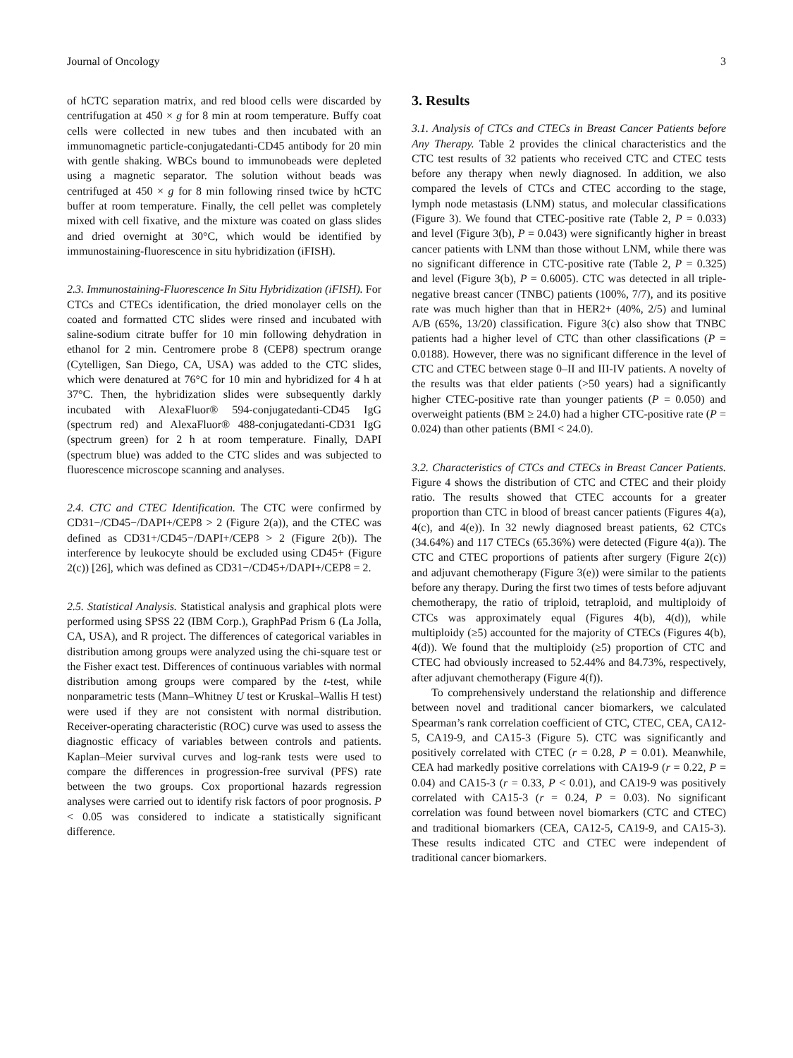Journal of Oncology 3
of hCTC separation matrix, and red blood cells were discarded by centrifugation at 450 × g for 8 min at room temperature. Buffy coat cells were collected in new tubes and then incubated with an immunomagnetic particle-conjugatedanti-CD45 antibody for 20 min with gentle shaking. WBCs bound to immunobeads were depleted using a magnetic separator. The solution without beads was centrifuged at 450 × g for 8 min following rinsed twice by hCTC buffer at room temperature. Finally, the cell pellet was completely mixed with cell fixative, and the mixture was coated on glass slides and dried overnight at 30°C, which would be identified by immunostaining-fluorescence in situ hybridization (iFISH).
2.3. Immunostaining-Fluorescence In Situ Hybridization (iFISH). For CTCs and CTECs identification, the dried monolayer cells on the coated and formatted CTC slides were rinsed and incubated with saline-sodium citrate buffer for 10 min following dehydration in ethanol for 2 min. Centromere probe 8 (CEP8) spectrum orange (Cytelligen, San Diego, CA, USA) was added to the CTC slides, which were denatured at 76°C for 10 min and hybridized for 4 h at 37°C. Then, the hybridization slides were subsequently darkly incubated with AlexaFluor® 594-conjugatedanti-CD45 IgG (spectrum red) and AlexaFluor® 488-conjugatedanti-CD31 IgG (spectrum green) for 2 h at room temperature. Finally, DAPI (spectrum blue) was added to the CTC slides and was subjected to fluorescence microscope scanning and analyses.
2.4. CTC and CTEC Identification. The CTC were confirmed by CD31−/CD45−/DAPI+/CEP8 > 2 (Figure 2(a)), and the CTEC was defined as CD31+/CD45−/DAPI+/CEP8 > 2 (Figure 2(b)). The interference by leukocyte should be excluded using CD45+ (Figure 2(c)) [26], which was defined as CD31−/CD45+/DAPI+/CEP8 = 2.
2.5. Statistical Analysis. Statistical analysis and graphical plots were performed using SPSS 22 (IBM Corp.), GraphPad Prism 6 (La Jolla, CA, USA), and R project. The differences of categorical variables in distribution among groups were analyzed using the chi-square test or the Fisher exact test. Differences of continuous variables with normal distribution among groups were compared by the t-test, while nonparametric tests (Mann–Whitney U test or Kruskal–Wallis H test) were used if they are not consistent with normal distribution. Receiver-operating characteristic (ROC) curve was used to assess the diagnostic efficacy of variables between controls and patients. Kaplan–Meier survival curves and log-rank tests were used to compare the differences in progression-free survival (PFS) rate between the two groups. Cox proportional hazards regression analyses were carried out to identify risk factors of poor prognosis. P < 0.05 was considered to indicate a statistically significant difference.
3. Results
3.1. Analysis of CTCs and CTECs in Breast Cancer Patients before Any Therapy. Table 2 provides the clinical characteristics and the CTC test results of 32 patients who received CTC and CTEC tests before any therapy when newly diagnosed. In addition, we also compared the levels of CTCs and CTEC according to the stage, lymph node metastasis (LNM) status, and molecular classifications (Figure 3). We found that CTEC-positive rate (Table 2, P = 0.033) and level (Figure 3(b), P = 0.043) were significantly higher in breast cancer patients with LNM than those without LNM, while there was no significant difference in CTC-positive rate (Table 2, P = 0.325) and level (Figure 3(b), P = 0.6005). CTC was detected in all triple-negative breast cancer (TNBC) patients (100%, 7/7), and its positive rate was much higher than that in HER2+ (40%, 2/5) and luminal A/B (65%, 13/20) classification. Figure 3(c) also show that TNBC patients had a higher level of CTC than other classifications (P = 0.0188). However, there was no significant difference in the level of CTC and CTEC between stage 0–II and III-IV patients. A novelty of the results was that elder patients (>50 years) had a significantly higher CTEC-positive rate than younger patients (P = 0.050) and overweight patients (BM ≥ 24.0) had a higher CTC-positive rate (P = 0.024) than other patients (BMI < 24.0).
3.2. Characteristics of CTCs and CTECs in Breast Cancer Patients. Figure 4 shows the distribution of CTC and CTEC and their ploidy ratio. The results showed that CTEC accounts for a greater proportion than CTC in blood of breast cancer patients (Figures 4(a), 4(c), and 4(e)). In 32 newly diagnosed breast patients, 62 CTCs (34.64%) and 117 CTECs (65.36%) were detected (Figure 4(a)). The CTC and CTEC proportions of patients after surgery (Figure 2(c)) and adjuvant chemotherapy (Figure 3(e)) were similar to the patients before any therapy. During the first two times of tests before adjuvant chemotherapy, the ratio of triploid, tetraploid, and multiploidy of CTCs was approximately equal (Figures 4(b), 4(d)), while multiploidy (≥5) accounted for the majority of CTECs (Figures 4(b), 4(d)). We found that the multiploidy (≥5) proportion of CTC and CTEC had obviously increased to 52.44% and 84.73%, respectively, after adjuvant chemotherapy (Figure 4(f)).
To comprehensively understand the relationship and difference between novel and traditional cancer biomarkers, we calculated Spearman’s rank correlation coefficient of CTC, CTEC, CEA, CA12-5, CA19-9, and CA15-3 (Figure 5). CTC was significantly and positively correlated with CTEC (r = 0.28, P = 0.01). Meanwhile, CEA had markedly positive correlations with CA19-9 (r = 0.22, P = 0.04) and CA15-3 (r = 0.33, P < 0.01), and CA19-9 was positively correlated with CA15-3 (r = 0.24, P = 0.03). No significant correlation was found between novel biomarkers (CTC and CTEC) and traditional biomarkers (CEA, CA12-5, CA19-9, and CA15-3). These results indicated CTC and CTEC were independent of traditional cancer biomarkers.